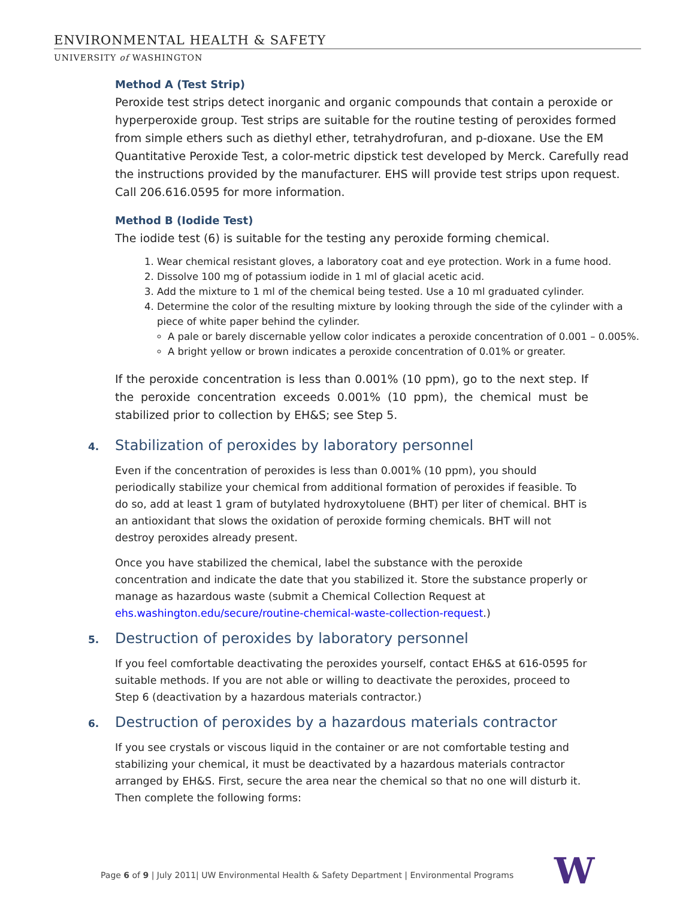ENVIRONMENTAL HEALTH & SAFETY
UNIVERSITY of WASHINGTON
Method A (Test Strip)
Peroxide test strips detect inorganic and organic compounds that contain a peroxide or hyperperoxide group. Test strips are suitable for the routine testing of peroxides formed from simple ethers such as diethyl ether, tetrahydrofuran, and p-dioxane. Use the EM Quantitative Peroxide Test, a color-metric dipstick test developed by Merck. Carefully read the instructions provided by the manufacturer. EHS will provide test strips upon request. Call 206.616.0595 for more information.
Method B (Iodide Test)
The iodide test (6) is suitable for the testing any peroxide forming chemical.
1. Wear chemical resistant gloves, a laboratory coat and eye protection. Work in a fume hood.
2. Dissolve 100 mg of potassium iodide in 1 ml of glacial acetic acid.
3. Add the mixture to 1 ml of the chemical being tested. Use a 10 ml graduated cylinder.
4. Determine the color of the resulting mixture by looking through the side of the cylinder with a piece of white paper behind the cylinder.
A pale or barely discernable yellow color indicates a peroxide concentration of 0.001 – 0.005%.
A bright yellow or brown indicates a peroxide concentration of 0.01% or greater.
If the peroxide concentration is less than 0.001% (10 ppm), go to the next step. If the peroxide concentration exceeds 0.001% (10 ppm), the chemical must be stabilized prior to collection by EH&S; see Step 5.
4. Stabilization of peroxides by laboratory personnel
Even if the concentration of peroxides is less than 0.001% (10 ppm), you should periodically stabilize your chemical from additional formation of peroxides if feasible. To do so, add at least 1 gram of butylated hydroxytoluene (BHT) per liter of chemical. BHT is an antioxidant that slows the oxidation of peroxide forming chemicals. BHT will not destroy peroxides already present.
Once you have stabilized the chemical, label the substance with the peroxide concentration and indicate the date that you stabilized it. Store the substance properly or manage as hazardous waste (submit a Chemical Collection Request at ehs.washington.edu/secure/routine-chemical-waste-collection-request.)
5. Destruction of peroxides by laboratory personnel
If you feel comfortable deactivating the peroxides yourself, contact EH&S at 616-0595 for suitable methods. If you are not able or willing to deactivate the peroxides, proceed to Step 6 (deactivation by a hazardous materials contractor.)
6. Destruction of peroxides by a hazardous materials contractor
If you see crystals or viscous liquid in the container or are not comfortable testing and stabilizing your chemical, it must be deactivated by a hazardous materials contractor arranged by EH&S. First, secure the area near the chemical so that no one will disturb it. Then complete the following forms:
Page 6 of 9 | July 2011| UW Environmental Health & Safety Department | Environmental Programs
W